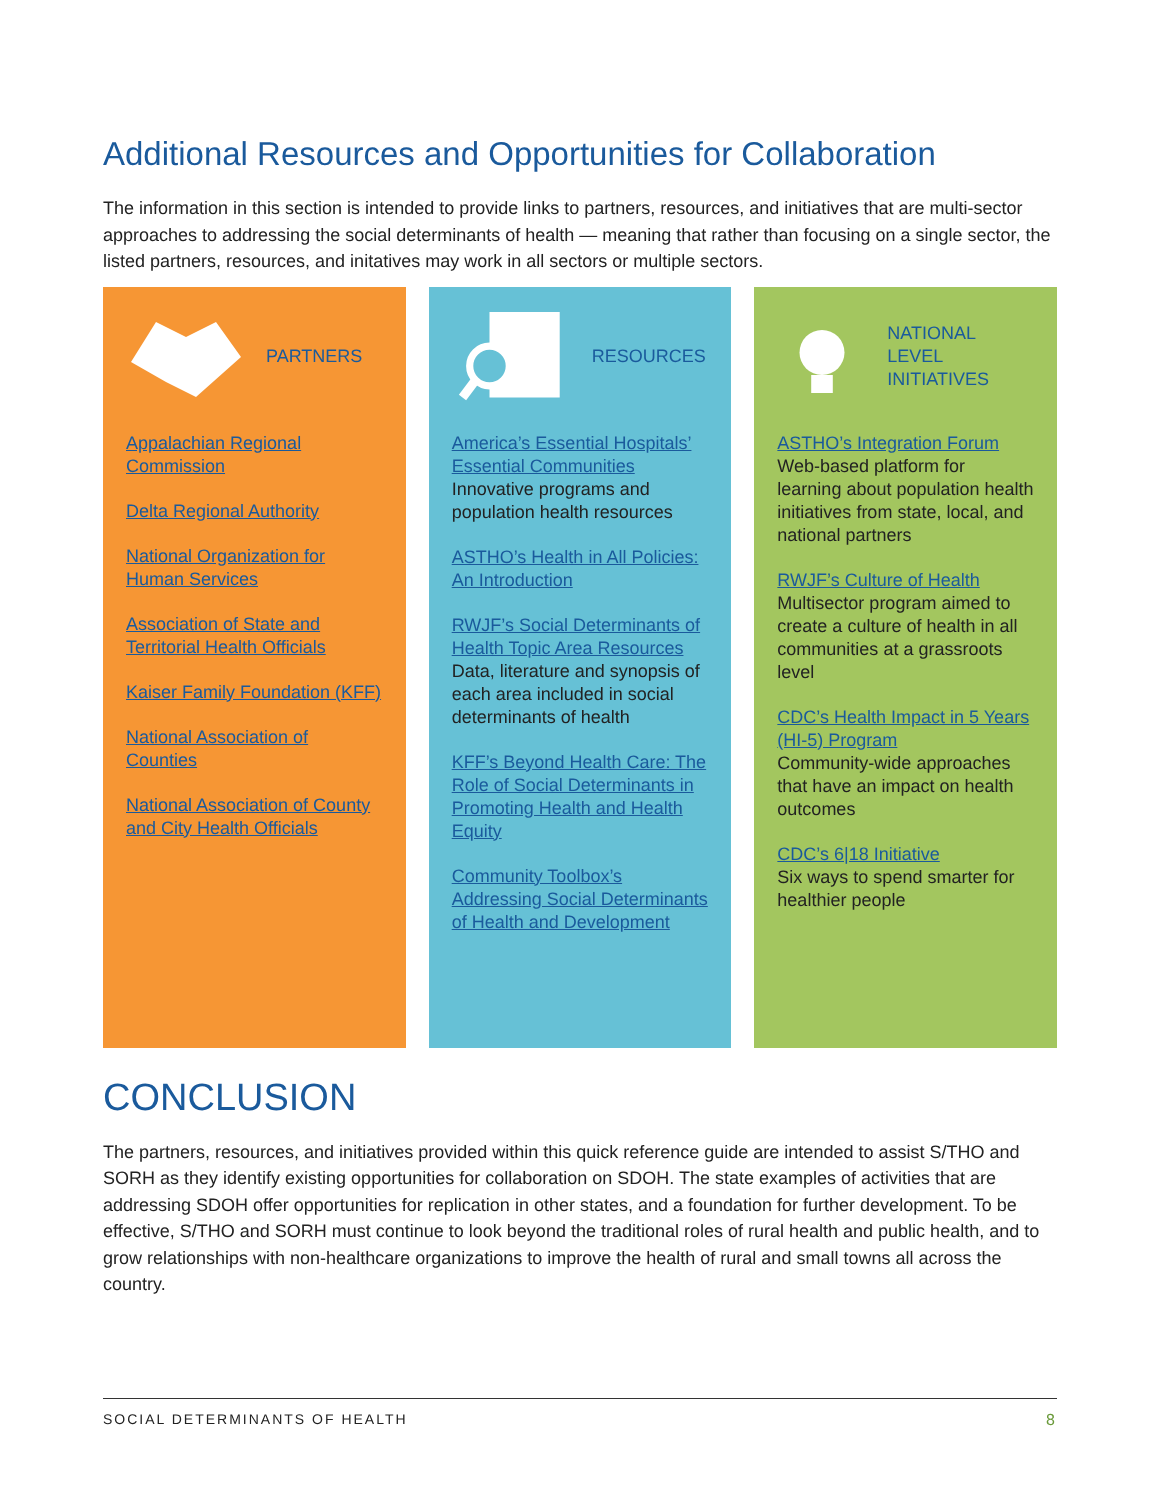Additional Resources and Opportunities for Collaboration
The information in this section is intended to provide links to partners, resources, and initiatives that are multi-sector approaches to addressing the social determinants of health — meaning that rather than focusing on a single sector, the listed partners, resources, and initatives may work in all sectors or multiple sectors.
PARTNERS
Appalachian Regional Commission
Delta Regional Authority
National Organization for Human Services
Association of State and Territorial Health Officials
Kaiser Family Foundation (KFF)
National Association of Counties
National Association of County and City Health Officials
RESOURCES
America’s Essential Hospitals’ Essential Communities
Innovative programs and population health resources
ASTHO’s Health in All Policies: An Introduction
RWJF’s Social Determinants of Health Topic Area Resources
Data, literature and synopsis of each area included in social determinants of health
KFF’s Beyond Health Care: The Role of Social Determinants in Promoting Health and Health Equity
Community Toolbox’s Addressing Social Determinants of Health and Development
NATIONAL
LEVEL
INITIATIVES
ASTHO’s Integration Forum
Web-based platform for learning about population health initiatives from state, local, and national partners
RWJF’s Culture of Health
Multisector program aimed to create a culture of health in all communities at a grassroots level
CDC’s Health Impact in 5 Years (HI-5) Program
Community-wide approaches that have an impact on health outcomes
CDC’s 6|18 Initiative
Six ways to spend smarter for healthier people
CONCLUSION
The partners, resources, and initiatives provided within this quick reference guide are intended to assist S/THO and SORH as they identify existing opportunities for collaboration on SDOH. The state examples of activities that are addressing SDOH offer opportunities for replication in other states, and a foundation for further development. To be effective, S/THO and SORH must continue to look beyond the traditional roles of rural health and public health, and to grow relationships with non-healthcare organizations to improve the health of rural and small towns all across the country.
SOCIAL DETERMINANTS OF HEALTH 8